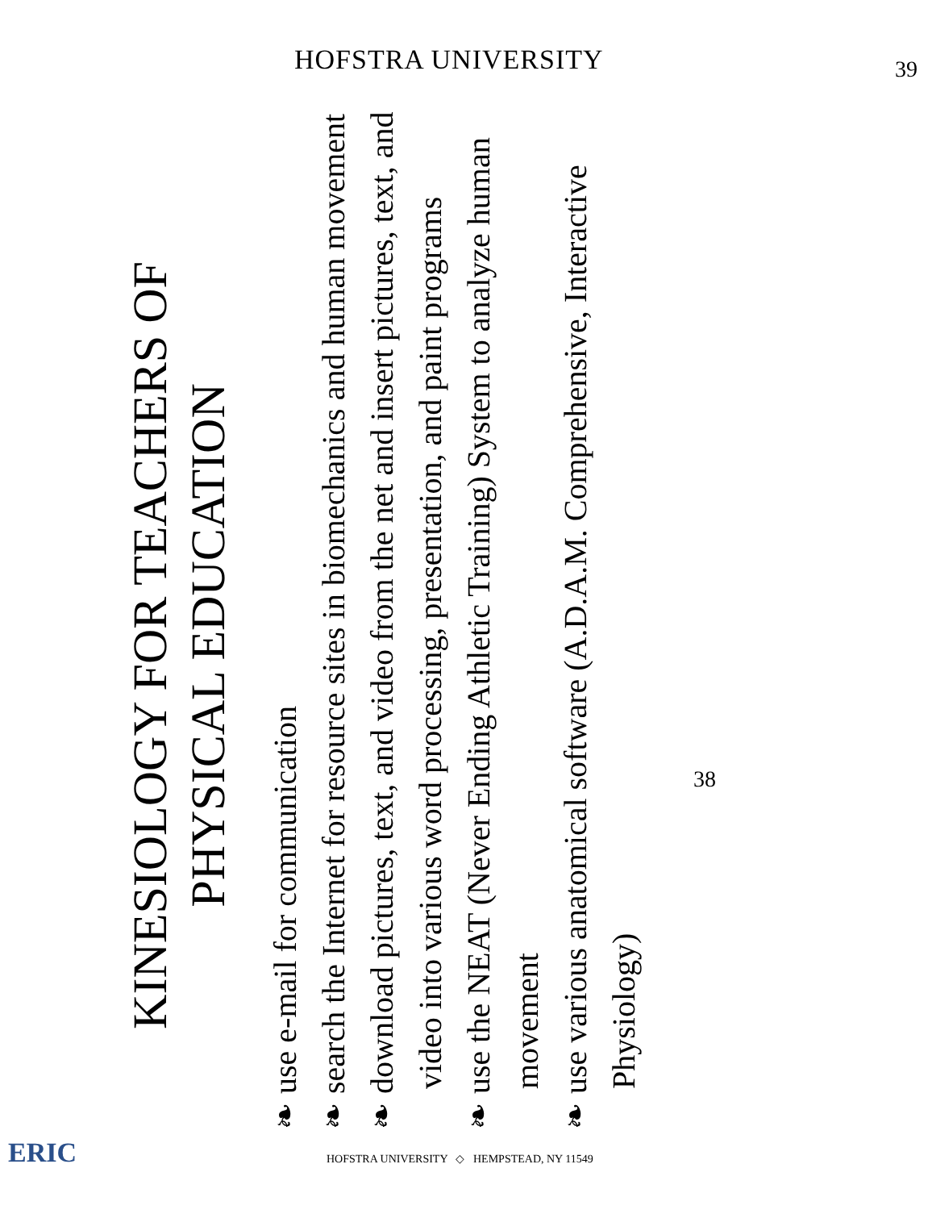KINESIOLOGY FOR TEACHERS OF
PHYSICAL EDUCATION
❧ use e-mail for communication
❧ search the Internet for resource sites in biomechanics and human movement
❧ download pictures, text, and video from the net and insert pictures, text, and video into various word processing, presentation, and paint programs
❧ use the NEAT (Never Ending Athletic Training) System to analyze human movement
❧ use various anatomical software (A.D.A.M. Comprehensive, Interactive Physiology)
38
39
HOFSTRA UNIVERSITY
ERIC
HOFSTRA UNIVERSITY ◇ HEMPSTEAD, NY 11549